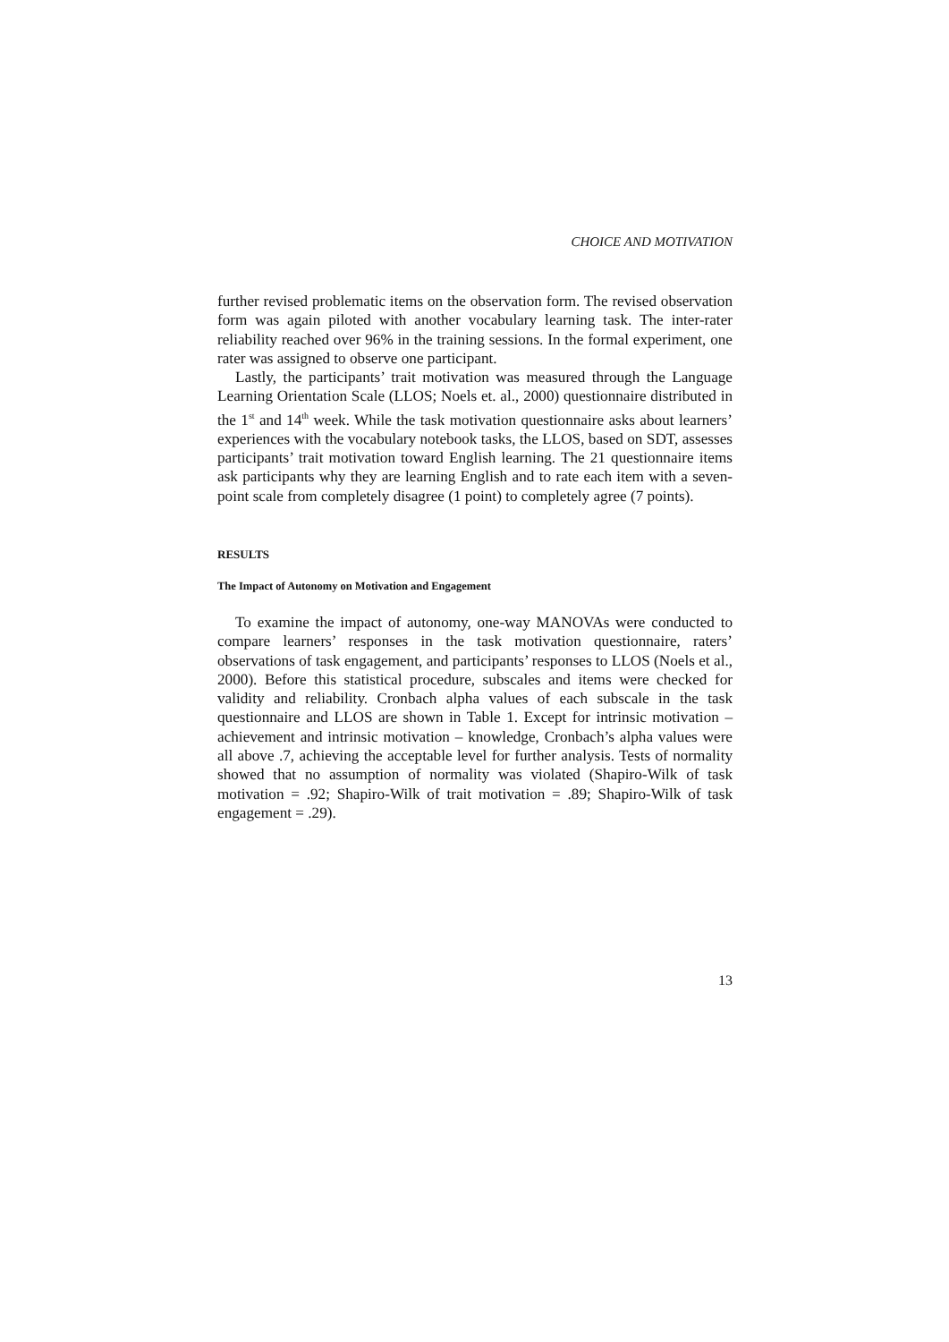CHOICE AND MOTIVATION
further revised problematic items on the observation form. The revised observation form was again piloted with another vocabulary learning task. The inter-rater reliability reached over 96% in the training sessions. In the formal experiment, one rater was assigned to observe one participant.
Lastly, the participants’ trait motivation was measured through the Language Learning Orientation Scale (LLOS; Noels et. al., 2000) questionnaire distributed in the 1<sup>st</sup> and 14<sup>th</sup> week. While the task motivation questionnaire asks about learners’ experiences with the vocabulary notebook tasks, the LLOS, based on SDT, assesses participants’ trait motivation toward English learning. The 21 questionnaire items ask participants why they are learning English and to rate each item with a seven-point scale from completely disagree (1 point) to completely agree (7 points).
RESULTS
The Impact of Autonomy on Motivation and Engagement
To examine the impact of autonomy, one-way MANOVAs were conducted to compare learners’ responses in the task motivation questionnaire, raters’ observations of task engagement, and participants’ responses to LLOS (Noels et al., 2000). Before this statistical procedure, subscales and items were checked for validity and reliability. Cronbach alpha values of each subscale in the task questionnaire and LLOS are shown in Table 1. Except for intrinsic motivation – achievement and intrinsic motivation – knowledge, Cronbach’s alpha values were all above .7, achieving the acceptable level for further analysis. Tests of normality showed that no assumption of normality was violated (Shapiro-Wilk of task motivation = .92; Shapiro-Wilk of trait motivation = .89; Shapiro-Wilk of task engagement = .29).
13